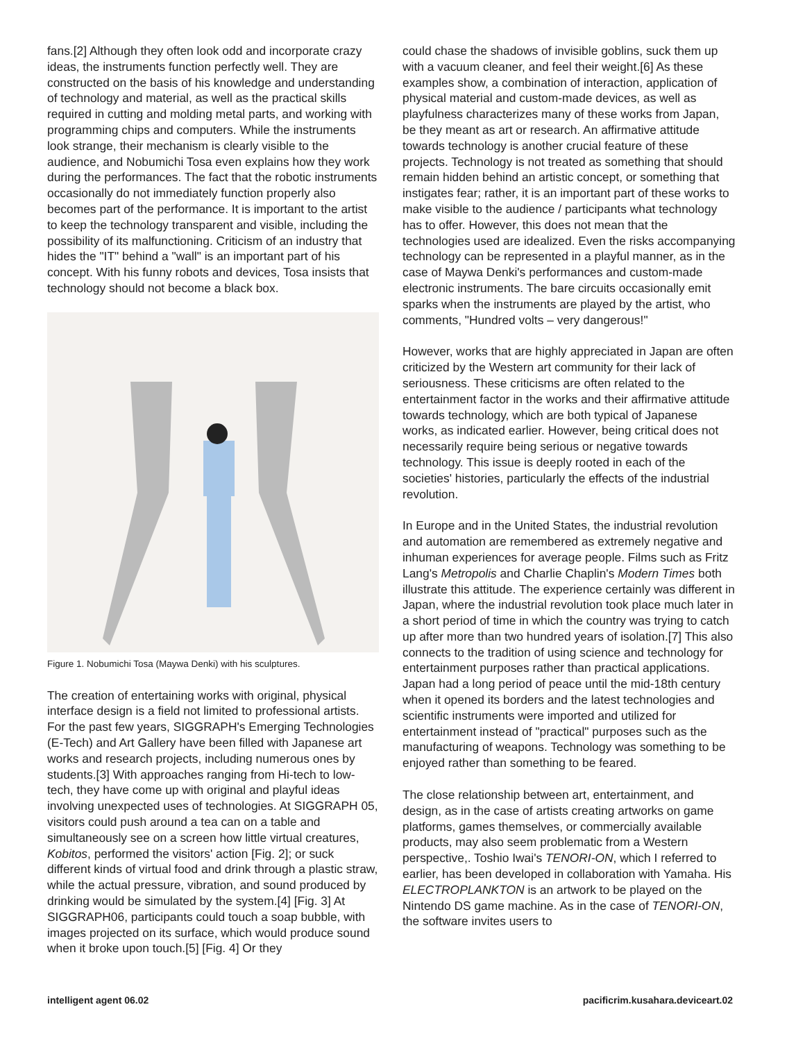fans.[2] Although they often look odd and incorporate crazy ideas, the instruments function perfectly well. They are constructed on the basis of his knowledge and understanding of technology and material, as well as the practical skills required in cutting and molding metal parts, and working with programming chips and computers. While the instruments look strange, their mechanism is clearly visible to the audience, and Nobumichi Tosa even explains how they work during the performances. The fact that the robotic instruments occasionally do not immediately function properly also becomes part of the performance. It is important to the artist to keep the technology transparent and visible, including the possibility of its malfunctioning. Criticism of an industry that hides the "IT" behind a "wall" is an important part of his concept. With his funny robots and devices, Tosa insists that technology should not become a black box.
Figure 1. Nobumichi Tosa (Maywa Denki) with his sculptures.
The creation of entertaining works with original, physical interface design is a field not limited to professional artists. For the past few years, SIGGRAPH's Emerging Technologies (E-Tech) and Art Gallery have been filled with Japanese art works and research projects, including numerous ones by students.[3] With approaches ranging from Hi-tech to low-tech, they have come up with original and playful ideas involving unexpected uses of technologies. At SIGGRAPH 05, visitors could push around a tea can on a table and simultaneously see on a screen how little virtual creatures, Kobitos, performed the visitors' action [Fig. 2]; or suck different kinds of virtual food and drink through a plastic straw, while the actual pressure, vibration, and sound produced by drinking would be simulated by the system.[4] [Fig. 3] At SIGGRAPH06, participants could touch a soap bubble, with images projected on its surface, which would produce sound when it broke upon touch.[5] [Fig. 4] Or they
could chase the shadows of invisible goblins, suck them up with a vacuum cleaner, and feel their weight.[6] As these examples show, a combination of interaction, application of physical material and custom-made devices, as well as playfulness characterizes many of these works from Japan, be they meant as art or research. An affirmative attitude towards technology is another crucial feature of these projects. Technology is not treated as something that should remain hidden behind an artistic concept, or something that instigates fear; rather, it is an important part of these works to make visible to the audience / participants what technology has to offer. However, this does not mean that the technologies used are idealized. Even the risks accompanying technology can be represented in a playful manner, as in the case of Maywa Denki's performances and custom-made electronic instruments. The bare circuits occasionally emit sparks when the instruments are played by the artist, who comments, "Hundred volts – very dangerous!"
However, works that are highly appreciated in Japan are often criticized by the Western art community for their lack of seriousness. These criticisms are often related to the entertainment factor in the works and their affirmative attitude towards technology, which are both typical of Japanese works, as indicated earlier. However, being critical does not necessarily require being serious or negative towards technology. This issue is deeply rooted in each of the societies' histories, particularly the effects of the industrial revolution.
In Europe and in the United States, the industrial revolution and automation are remembered as extremely negative and inhuman experiences for average people. Films such as Fritz Lang's Metropolis and Charlie Chaplin's Modern Times both illustrate this attitude. The experience certainly was different in Japan, where the industrial revolution took place much later in a short period of time in which the country was trying to catch up after more than two hundred years of isolation.[7] This also connects to the tradition of using science and technology for entertainment purposes rather than practical applications. Japan had a long period of peace until the mid-18th century when it opened its borders and the latest technologies and scientific instruments were imported and utilized for entertainment instead of "practical" purposes such as the manufacturing of weapons. Technology was something to be enjoyed rather than something to be feared.
The close relationship between art, entertainment, and design, as in the case of artists creating artworks on game platforms, games themselves, or commercially available products, may also seem problematic from a Western perspective,. Toshio Iwai's TENORI-ON, which I referred to earlier, has been developed in collaboration with Yamaha. His ELECTROPLANKTON is an artwork to be played on the Nintendo DS game machine. As in the case of TENORI-ON, the software invites users to
intelligent agent 06.02
pacificrim.kusahara.deviceart.02